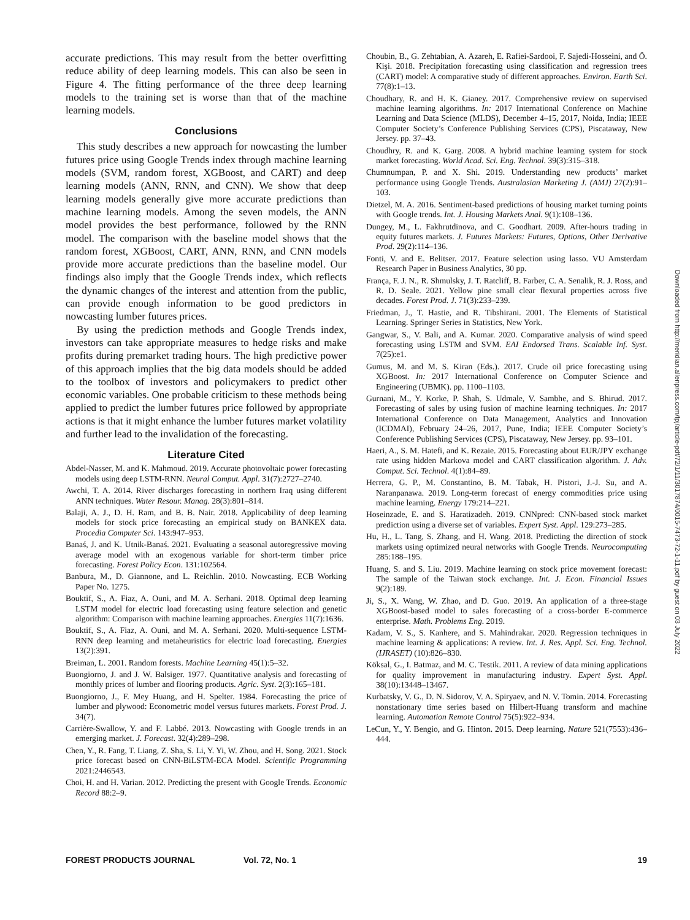accurate predictions. This may result from the better overfitting reduce ability of deep learning models. This can also be seen in Figure 4. The fitting performance of the three deep learning models to the training set is worse than that of the machine learning models.
Conclusions
This study describes a new approach for nowcasting the lumber futures price using Google Trends index through machine learning models (SVM, random forest, XGBoost, and CART) and deep learning models (ANN, RNN, and CNN). We show that deep learning models generally give more accurate predictions than machine learning models. Among the seven models, the ANN model provides the best performance, followed by the RNN model. The comparison with the baseline model shows that the random forest, XGBoost, CART, ANN, RNN, and CNN models provide more accurate predictions than the baseline model. Our findings also imply that the Google Trends index, which reflects the dynamic changes of the interest and attention from the public, can provide enough information to be good predictors in nowcasting lumber futures prices.
By using the prediction methods and Google Trends index, investors can take appropriate measures to hedge risks and make profits during premarket trading hours. The high predictive power of this approach implies that the big data models should be added to the toolbox of investors and policymakers to predict other economic variables. One probable criticism to these methods being applied to predict the lumber futures price followed by appropriate actions is that it might enhance the lumber futures market volatility and further lead to the invalidation of the forecasting.
Literature Cited
Abdel-Nasser, M. and K. Mahmoud. 2019. Accurate photovoltaic power forecasting models using deep LSTM-RNN. Neural Comput. Appl. 31(7):2727–2740.
Awchi, T. A. 2014. River discharges forecasting in northern Iraq using different ANN techniques. Water Resour. Manag. 28(3):801–814.
Balaji, A. J., D. H. Ram, and B. B. Nair. 2018. Applicability of deep learning models for stock price forecasting an empirical study on BANKEX data. Procedia Computer Sci. 143:947–953.
Banaś, J. and K. Utnik-Banaś. 2021. Evaluating a seasonal autoregressive moving average model with an exogenous variable for short-term timber price forecasting. Forest Policy Econ. 131:102564.
Banbura, M., D. Giannone, and L. Reichlin. 2010. Nowcasting. ECB Working Paper No. 1275.
Bouktif, S., A. Fiaz, A. Ouni, and M. A. Serhani. 2018. Optimal deep learning LSTM model for electric load forecasting using feature selection and genetic algorithm: Comparison with machine learning approaches. Energies 11(7):1636.
Bouktif, S., A. Fiaz, A. Ouni, and M. A. Serhani. 2020. Multi-sequence LSTM-RNN deep learning and metaheuristics for electric load forecasting. Energies 13(2):391.
Breiman, L. 2001. Random forests. Machine Learning 45(1):5–32.
Buongiorno, J. and J. W. Balsiger. 1977. Quantitative analysis and forecasting of monthly prices of lumber and flooring products. Agric. Syst. 2(3):165–181.
Buongiorno, J., F. Mey Huang, and H. Spelter. 1984. Forecasting the price of lumber and plywood: Econometric model versus futures markets. Forest Prod. J. 34(7).
Carrière-Swallow, Y. and F. Labbé. 2013. Nowcasting with Google trends in an emerging market. J. Forecast. 32(4):289–298.
Chen, Y., R. Fang, T. Liang, Z. Sha, S. Li, Y. Yi, W. Zhou, and H. Song. 2021. Stock price forecast based on CNN-BiLSTM-ECA Model. Scientific Programming 2021:2446543.
Choi, H. and H. Varian. 2012. Predicting the present with Google Trends. Economic Record 88:2–9.
Choubin, B., G. Zehtabian, A. Azareh, E. Rafiei-Sardooi, F. Sajedi-Hosseini, and Ö. Kişi. 2018. Precipitation forecasting using classification and regression trees (CART) model: A comparative study of different approaches. Environ. Earth Sci. 77(8):1–13.
Choudhary, R. and H. K. Gianey. 2017. Comprehensive review on supervised machine learning algorithms. In: 2017 International Conference on Machine Learning and Data Science (MLDS), December 4–15, 2017, Noida, India; IEEE Computer Society’s Conference Publishing Services (CPS), Piscataway, New Jersey. pp. 37–43.
Choudhry, R. and K. Garg. 2008. A hybrid machine learning system for stock market forecasting. World Acad. Sci. Eng. Technol. 39(3):315–318.
Chumnumpan, P. and X. Shi. 2019. Understanding new products’ market performance using Google Trends. Australasian Marketing J. (AMJ) 27(2):91–103.
Dietzel, M. A. 2016. Sentiment-based predictions of housing market turning points with Google trends. Int. J. Housing Markets Anal. 9(1):108–136.
Dungey, M., L. Fakhrutdinova, and C. Goodhart. 2009. After-hours trading in equity futures markets. J. Futures Markets: Futures, Options, Other Derivative Prod. 29(2):114–136.
Fonti, V. and E. Belitser. 2017. Feature selection using lasso. VU Amsterdam Research Paper in Business Analytics, 30 pp.
França, F. J. N., R. Shmulsky, J. T. Ratcliff, B. Farber, C. A. Senalik, R. J. Ross, and R. D. Seale. 2021. Yellow pine small clear flexural properties across five decades. Forest Prod. J. 71(3):233–239.
Friedman, J., T. Hastie, and R. Tibshirani. 2001. The Elements of Statistical Learning. Springer Series in Statistics, New York.
Gangwar, S., V. Bali, and A. Kumar. 2020. Comparative analysis of wind speed forecasting using LSTM and SVM. EAI Endorsed Trans. Scalable Inf. Syst. 7(25):e1.
Gumus, M. and M. S. Kiran (Eds.). 2017. Crude oil price forecasting using XGBoost. In: 2017 International Conference on Computer Science and Engineering (UBMK). pp. 1100–1103.
Gurnani, M., Y. Korke, P. Shah, S. Udmale, V. Sambhe, and S. Bhirud. 2017. Forecasting of sales by using fusion of machine learning techniques. In: 2017 International Conference on Data Management, Analytics and Innovation (ICDMAI), February 24–26, 2017, Pune, India; IEEE Computer Society’s Conference Publishing Services (CPS), Piscataway, New Jersey. pp. 93–101.
Haeri, A., S. M. Hatefi, and K. Rezaie. 2015. Forecasting about EUR/JPY exchange rate using hidden Markova model and CART classification algorithm. J. Adv. Comput. Sci. Technol. 4(1):84–89.
Herrera, G. P., M. Constantino, B. M. Tabak, H. Pistori, J.-J. Su, and A. Naranpanawa. 2019. Long-term forecast of energy commodities price using machine learning. Energy 179:214–221.
Hoseinzade, E. and S. Haratizadeh. 2019. CNNpred: CNN-based stock market prediction using a diverse set of variables. Expert Syst. Appl. 129:273–285.
Hu, H., L. Tang, S. Zhang, and H. Wang. 2018. Predicting the direction of stock markets using optimized neural networks with Google Trends. Neurocomputing 285:188–195.
Huang, S. and S. Liu. 2019. Machine learning on stock price movement forecast: The sample of the Taiwan stock exchange. Int. J. Econ. Financial Issues 9(2):189.
Ji, S., X. Wang, W. Zhao, and D. Guo. 2019. An application of a three-stage XGBoost-based model to sales forecasting of a cross-border E-commerce enterprise. Math. Problems Eng. 2019.
Kadam, V. S., S. Kanhere, and S. Mahindrakar. 2020. Regression techniques in machine learning & applications: A review. Int. J. Res. Appl. Sci. Eng. Technol. (IJRASET) (10):826–830.
Köksal, G., I. Batmaz, and M. C. Testik. 2011. A review of data mining applications for quality improvement in manufacturing industry. Expert Syst. Appl. 38(10):13448–13467.
Kurbatsky, V. G., D. N. Sidorov, V. A. Spiryaev, and N. V. Tomin. 2014. Forecasting nonstationary time series based on Hilbert-Huang transform and machine learning. Automation Remote Control 75(5):922–934.
LeCun, Y., Y. Bengio, and G. Hinton. 2015. Deep learning. Nature 521(7553):436–444.
Downloaded from http://meridian.allenpress.com/fpj/article-pdf/72/1/11/3017874/0015-7473-72-1-11.pdf by guest on 03 July 2022
FOREST PRODUCTS JOURNAL Vol. 72, No. 1 19